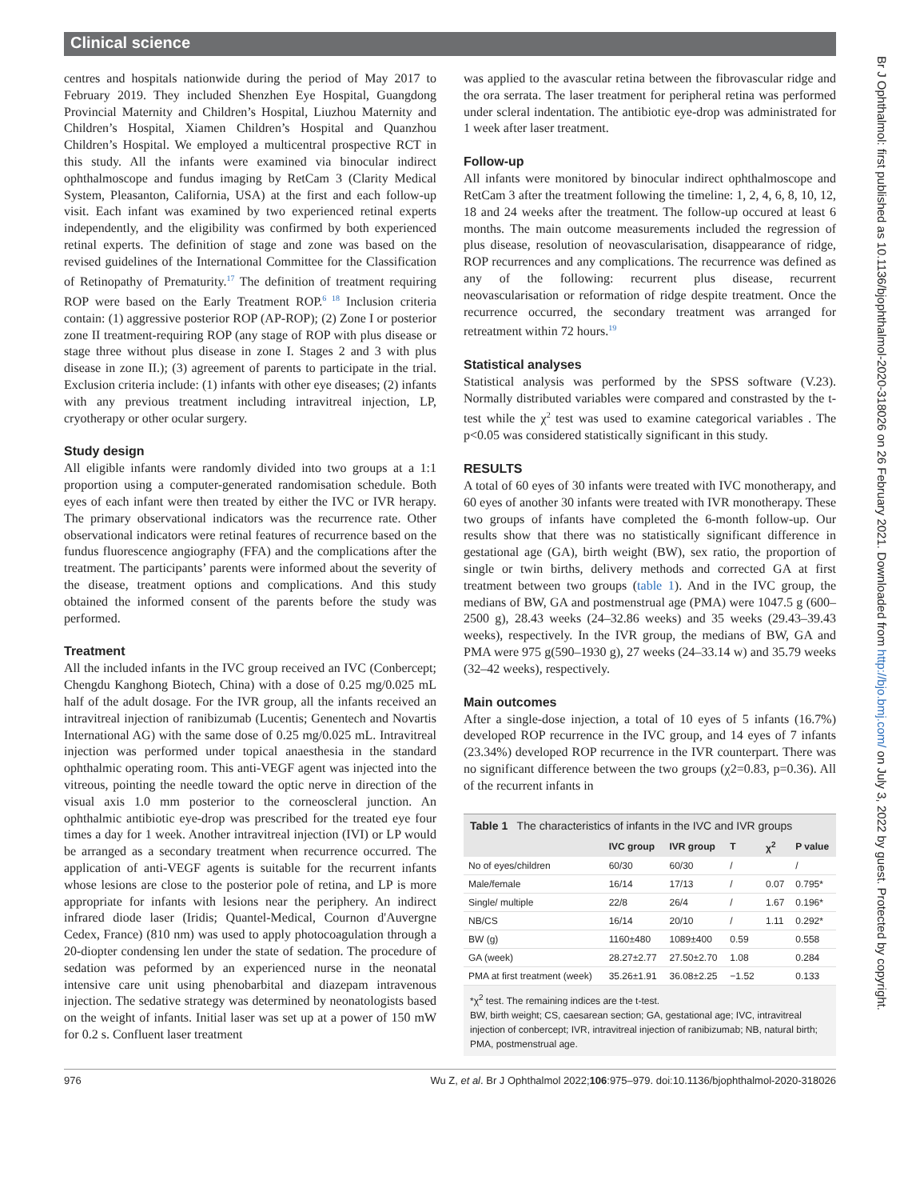Clinical science
Br J Ophthalmol: first published as 10.1136/bjophthalmol-2020-318026 on 26 February 2021. Downloaded from http://bjo.bmj.com/ on July 3, 2022 by guest. Protected by copyright.
centres and hospitals nationwide during the period of May 2017 to February 2019. They included Shenzhen Eye Hospital, Guangdong Provincial Maternity and Children’s Hospital, Liuzhou Maternity and Children’s Hospital, Xiamen Children’s Hospital and Quanzhou Children’s Hospital. We employed a multicentral prospective RCT in this study. All the infants were examined via binocular indirect ophthalmoscope and fundus imaging by RetCam 3 (Clarity Medical System, Pleasanton, California, USA) at the first and each follow-up visit. Each infant was examined by two experienced retinal experts independently, and the eligibility was confirmed by both experienced retinal experts. The definition of stage and zone was based on the revised guidelines of the International Committee for the Classification of Retinopathy of Prematurity.<sup>17</sup> The definition of treatment requiring ROP were based on the Early Treatment ROP.<sup>6 18</sup> Inclusion criteria contain: (1) aggressive posterior ROP (AP-ROP); (2) Zone I or posterior zone II treatment-requiring ROP (any stage of ROP with plus disease or stage three without plus disease in zone I. Stages 2 and 3 with plus disease in zone II.); (3) agreement of parents to participate in the trial. Exclusion criteria include: (1) infants with other eye diseases; (2) infants with any previous treatment including intravitreal injection, LP, cryotherapy or other ocular surgery.
Study design
All eligible infants were randomly divided into two groups at a 1:1 proportion using a computer-generated randomisation schedule. Both eyes of each infant were then treated by either the IVC or IVR herapy. The primary observational indicators was the recurrence rate. Other observational indicators were retinal features of recurrence based on the fundus fluorescence angiography (FFA) and the complications after the treatment. The participants’ parents were informed about the severity of the disease, treatment options and complications. And this study obtained the informed consent of the parents before the study was performed.
Treatment
All the included infants in the IVC group received an IVC (Conbercept; Chengdu Kanghong Biotech, China) with a dose of 0.25 mg/0.025 mL half of the adult dosage. For the IVR group, all the infants received an intravitreal injection of ranibizumab (Lucentis; Genentech and Novartis International AG) with the same dose of 0.25 mg/0.025 mL. Intravitreal injection was performed under topical anaesthesia in the standard ophthalmic operating room. This anti-VEGF agent was injected into the vitreous, pointing the needle toward the optic nerve in direction of the visual axis 1.0 mm posterior to the corneoscleral junction. An ophthalmic antibiotic eye-drop was prescribed for the treated eye four times a day for 1 week. Another intravitreal injection (IVI) or LP would be arranged as a secondary treatment when recurrence occurred. The application of anti-VEGF agents is suitable for the recurrent infants whose lesions are close to the posterior pole of retina, and LP is more appropriate for infants with lesions near the periphery. An indirect infrared diode laser (Iridis; Quantel-Medical, Cournon d'Auvergne Cedex, France) (810 nm) was used to apply photocoagulation through a 20-diopter condensing len under the state of sedation. The procedure of sedation was peformed by an experienced nurse in the neonatal intensive care unit using phenobarbital and diazepam intravenous injection. The sedative strategy was determined by neonatologists based on the weight of infants. Initial laser was set up at a power of 150 mW for 0.2 s. Confluent laser treatment
was applied to the avascular retina between the fibrovascular ridge and the ora serrata. The laser treatment for peripheral retina was performed under scleral indentation. The antibiotic eye-drop was administrated for 1 week after laser treatment.
Follow-up
All infants were monitored by binocular indirect ophthalmoscope and RetCam 3 after the treatment following the timeline: 1, 2, 4, 6, 8, 10, 12, 18 and 24 weeks after the treatment. The follow-up occured at least 6 months. The main outcome measurements included the regression of plus disease, resolution of neovascularisation, disappearance of ridge, ROP recurrences and any complications. The recurrence was defined as any of the following: recurrent plus disease, recurrent neovascularisation or reformation of ridge despite treatment. Once the recurrence occurred, the secondary treatment was arranged for retreatment within 72 hours.<sup>19</sup>
Statistical analyses
Statistical analysis was performed by the SPSS software (V.23). Normally distributed variables were compared and constrasted by the t-test while the χ<sup>2</sup> test was used to examine categorical variables . The p<0.05 was considered statistically significant in this study.
RESULTS
A total of 60 eyes of 30 infants were treated with IVC monotherapy, and 60 eyes of another 30 infants were treated with IVR monotherapy. These two groups of infants have completed the 6-month follow-up. Our results show that there was no statistically significant difference in gestational age (GA), birth weight (BW), sex ratio, the proportion of single or twin births, delivery methods and corrected GA at first treatment between two groups (table 1). And in the IVC group, the medians of BW, GA and postmenstrual age (PMA) were 1047.5 g (600–2500 g), 28.43 weeks (24–32.86 weeks) and 35 weeks (29.43–39.43 weeks), respectively. In the IVR group, the medians of BW, GA and PMA were 975 g(590–1930 g), 27 weeks (24–33.14 w) and 35.79 weeks (32–42 weeks), respectively.
Main outcomes
After a single-dose injection, a total of 10 eyes of 5 infants (16.7%) developed ROP recurrence in the IVC group, and 14 eyes of 7 infants (23.34%) developed ROP recurrence in the IVR counterpart. There was no significant difference between the two groups (χ2=0.83, p=0.36). All of the recurrent infants in
Table 1 The characteristics of infants in the IVC and IVR groups
| | IVC group | IVR group | T | χ<sup>2</sup> | P value |
| --- | --- | --- | --- | --- | --- |
| No of eyes/children | 60/30 | 60/30 | / | | / |
| Male/female | 16/14 | 17/13 | / | 0.07 | 0.795* |
| Single/ multiple | 22/8 | 26/4 | / | 1.67 | 0.196* |
| NB/CS | 16/14 | 20/10 | / | 1.11 | 0.292* |
| BW (g) | 1160±480 | 1089±400 | 0.59 | | 0.558 |
| GA (week) | 28.27±2.77 | 27.50±2.70 | 1.08 | | 0.284 |
| PMA at first treatment (week) | 35.26±1.91 | 36.08±2.25 | −1.52 | | 0.133 |
*χ<sup>2</sup> test. The remaining indices are the t-test.
BW, birth weight; CS, caesarean section; GA, gestational age; IVC, intravitreal injection of conbercept; IVR, intravitreal injection of ranibizumab; NB, natural birth; PMA, postmenstrual age.
976 Wu Z, et al. Br J Ophthalmol 2022;106:975–979. doi:10.1136/bjophthalmol-2020-318026